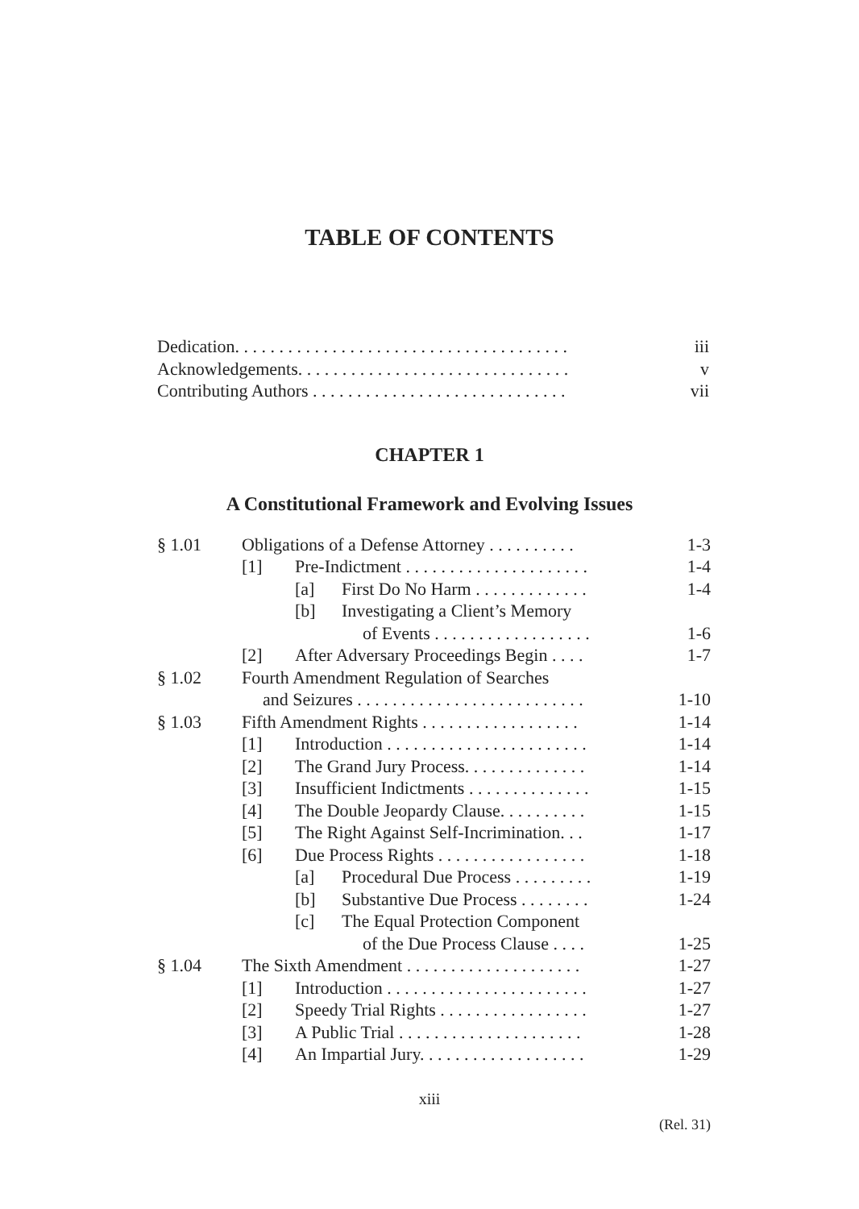TABLE OF CONTENTS
Dedication. . . . . . . . . . . . . . . . . . . . . . . . . . . . . . . . . . . . . . iii
Acknowledgements. . . . . . . . . . . . . . . . . . . . . . . . . . . . . . . v
Contributing Authors . . . . . . . . . . . . . . . . . . . . . . . . . . . . . vii
CHAPTER 1
A Constitutional Framework and Evolving Issues
§ 1.01 Obligations of a Defense Attorney . . . . . . . . . . 1-3
[1] Pre-Indictment . . . . . . . . . . . . . . . . . . . . . 1-4
[a] First Do No Harm . . . . . . . . . . . . . 1-4
[b] Investigating a Client’s Memory
of Events . . . . . . . . . . . . . . . . . . 1-6
[2] After Adversary Proceedings Begin . . . . 1-7
§ 1.02 Fourth Amendment Regulation of Searches
and Seizures . . . . . . . . . . . . . . . . . . . . . . . . . . 1-10
§ 1.03 Fifth Amendment Rights . . . . . . . . . . . . . . . . . . 1-14
[1] Introduction . . . . . . . . . . . . . . . . . . . . . . . 1-14
[2] The Grand Jury Process. . . . . . . . . . . . . . 1-14
[3] Insufficient Indictments . . . . . . . . . . . . . . 1-15
[4] The Double Jeopardy Clause. . . . . . . . . . 1-15
[5] The Right Against Self-Incrimination. . . 1-17
[6] Due Process Rights . . . . . . . . . . . . . . . . . 1-18
[a] Procedural Due Process . . . . . . . . . 1-19
[b] Substantive Due Process . . . . . . . . 1-24
[c] The Equal Protection Component
of the Due Process Clause . . . . 1-25
§ 1.04 The Sixth Amendment . . . . . . . . . . . . . . . . . . . . 1-27
[1] Introduction . . . . . . . . . . . . . . . . . . . . . . . 1-27
[2] Speedy Trial Rights . . . . . . . . . . . . . . . . . 1-27
[3] A Public Trial . . . . . . . . . . . . . . . . . . . . . 1-28
[4] An Impartial Jury. . . . . . . . . . . . . . . . . . . 1-29
xiii
(Rel. 31)